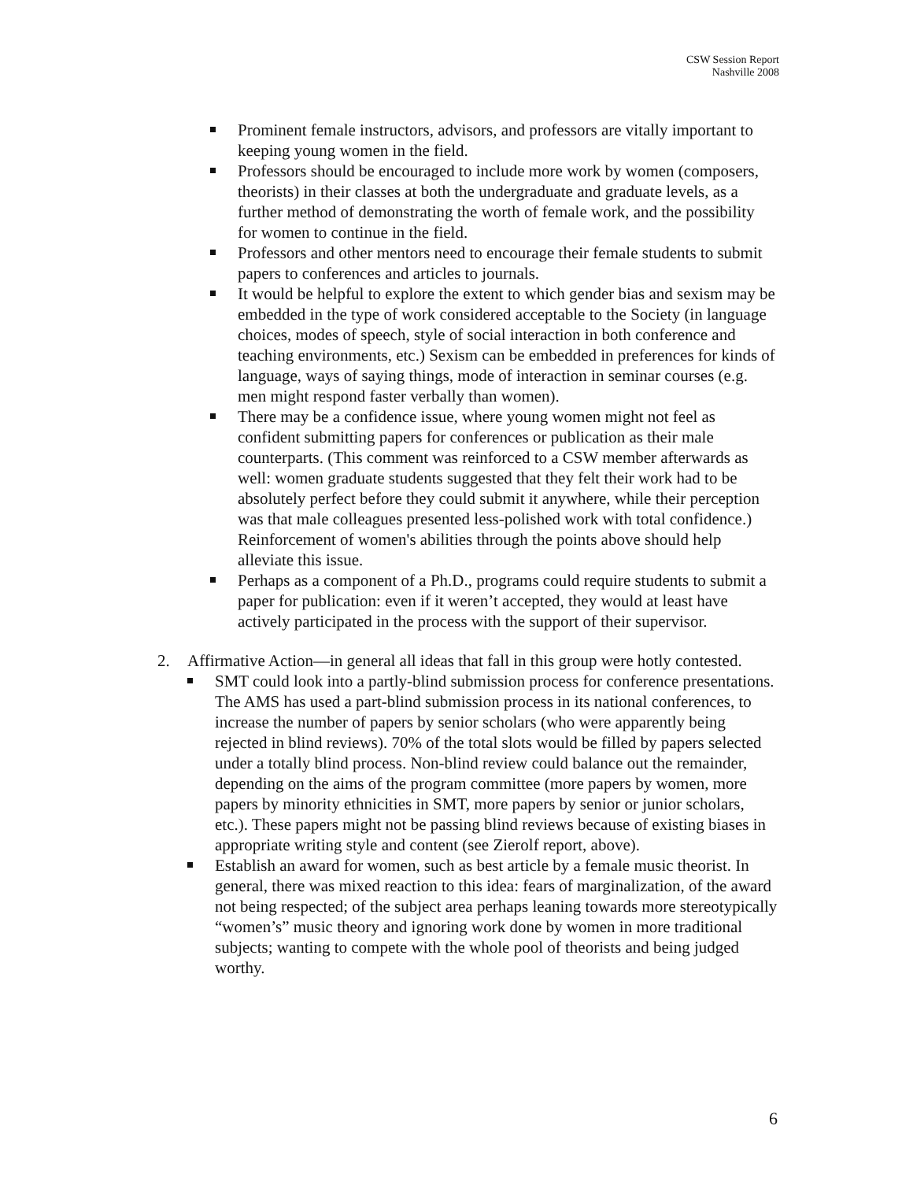CSW Session Report
Nashville 2008
Prominent female instructors, advisors, and professors are vitally important to keeping young women in the field.
Professors should be encouraged to include more work by women (composers, theorists) in their classes at both the undergraduate and graduate levels, as a further method of demonstrating the worth of female work, and the possibility for women to continue in the field.
Professors and other mentors need to encourage their female students to submit papers to conferences and articles to journals.
It would be helpful to explore the extent to which gender bias and sexism may be embedded in the type of work considered acceptable to the Society (in language choices, modes of speech, style of social interaction in both conference and teaching environments, etc.) Sexism can be embedded in preferences for kinds of language, ways of saying things, mode of interaction in seminar courses (e.g. men might respond faster verbally than women).
There may be a confidence issue, where young women might not feel as confident submitting papers for conferences or publication as their male counterparts. (This comment was reinforced to a CSW member afterwards as well: women graduate students suggested that they felt their work had to be absolutely perfect before they could submit it anywhere, while their perception was that male colleagues presented less-polished work with total confidence.) Reinforcement of women's abilities through the points above should help alleviate this issue.
Perhaps as a component of a Ph.D., programs could require students to submit a paper for publication: even if it weren’t accepted, they would at least have actively participated in the process with the support of their supervisor.
2. Affirmative Action—in general all ideas that fall in this group were hotly contested.
SMT could look into a partly-blind submission process for conference presentations. The AMS has used a part-blind submission process in its national conferences, to increase the number of papers by senior scholars (who were apparently being rejected in blind reviews). 70% of the total slots would be filled by papers selected under a totally blind process. Non-blind review could balance out the remainder, depending on the aims of the program committee (more papers by women, more papers by minority ethnicities in SMT, more papers by senior or junior scholars, etc.). These papers might not be passing blind reviews because of existing biases in appropriate writing style and content (see Zierolf report, above).
Establish an award for women, such as best article by a female music theorist. In general, there was mixed reaction to this idea: fears of marginalization, of the award not being respected; of the subject area perhaps leaning towards more stereotypically “women’s” music theory and ignoring work done by women in more traditional subjects; wanting to compete with the whole pool of theorists and being judged worthy.
6